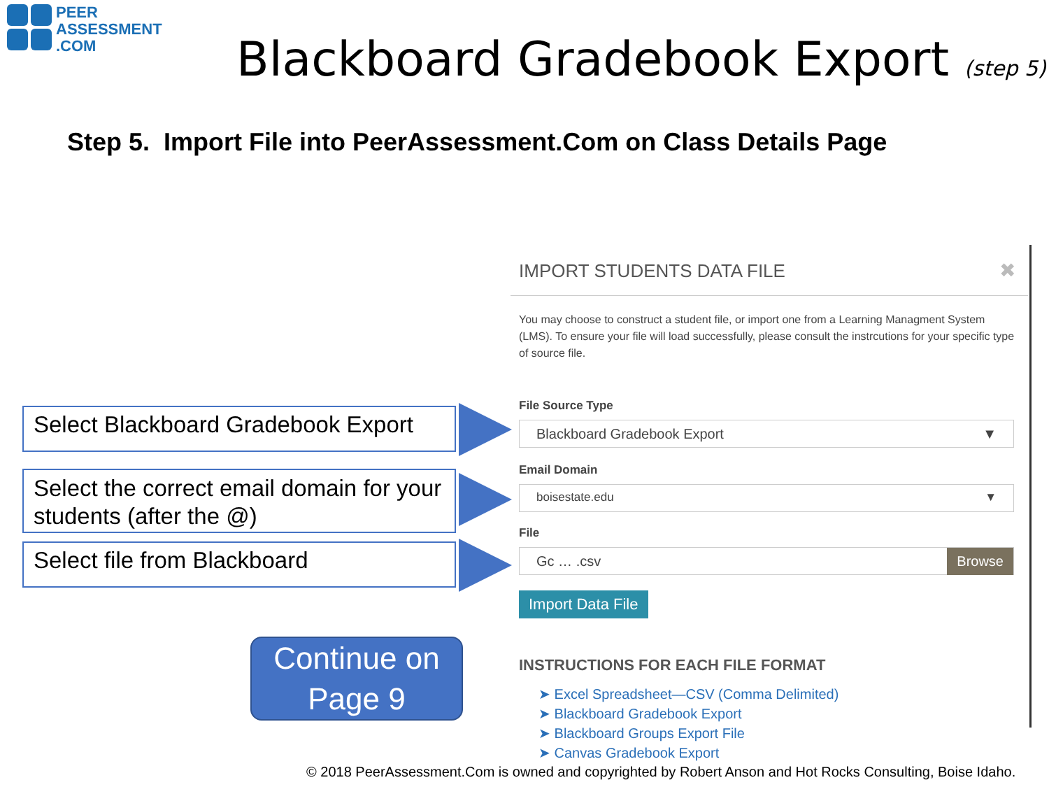PEER
ASSESSMENT
.COM
Blackboard Gradebook Export (step 5)
Step 5. Import File into PeerAssessment.Com on Class Details Page
Select Blackboard Gradebook Export
Select the correct email domain for your students (after the @)
Select file from Blackboard
Continue on
Page 9
IMPORT STUDENTS DATA FILE ✖
You may choose to construct a student file, or import one from a Learning Managment System (LMS). To ensure your file will load successfully, please consult the instrcutions for your specific type of source file.
File Source Type
Blackboard Gradebook Export ▼
Email Domain
boisestate.edu ▼
File
Gc … .csv Browse
Import Data File
INSTRUCTIONS FOR EACH FILE FORMAT
➤ Excel Spreadsheet—CSV (Comma Delimited)
➤ Blackboard Gradebook Export
➤ Blackboard Groups Export File
➤ Canvas Gradebook Export
© 2018 PeerAssessment.Com is owned and copyrighted by Robert Anson and Hot Rocks Consulting, Boise Idaho.